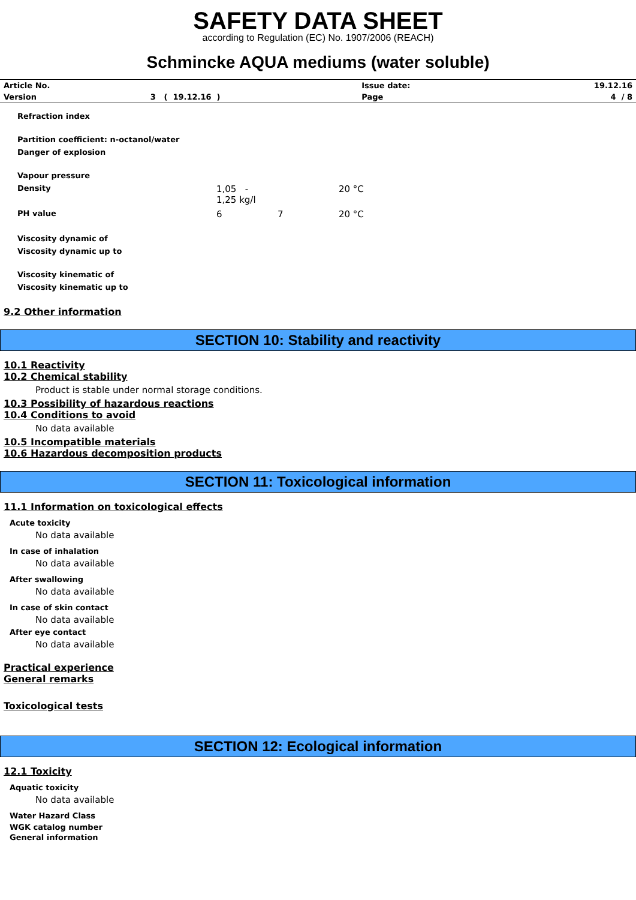SAFETY DATA SHEET
according to Regulation (EC) No. 1907/2006 (REACH)
Schmincke AQUA mediums (water soluble)
| Article No. | | Issue date: | 19.12.16 |
| Version | 3 ( 19.12.16 ) | Page | 4 / 8 |
| Refraction index | | | |
| Partition coefficient: n-octanol/water | | | |
| Danger of explosion | | | |
| Vapour pressure | | | |
| Density | 1,05 - 1,25 kg/l | | 20 °C |
| PH value | 6 | 7 | 20 °C |
| Viscosity dynamic of | | | |
| Viscosity dynamic up to | | | |
| Viscosity kinematic of | | | |
| Viscosity kinematic up to | | | |
9.2 Other information
SECTION 10: Stability and reactivity
10.1 Reactivity
10.2 Chemical stability
Product is stable under normal storage conditions.
10.3 Possibility of hazardous reactions
10.4 Conditions to avoid
No data available
10.5 Incompatible materials
10.6 Hazardous decomposition products
SECTION 11: Toxicological information
11.1 Information on toxicological effects
Acute toxicity
No data available
In case of inhalation
No data available
After swallowing
No data available
In case of skin contact
No data available
After eye contact
No data available
Practical experience
General remarks
Toxicological tests
SECTION 12: Ecological information
12.1 Toxicity
Aquatic toxicity
No data available
Water Hazard Class
WGK catalog number
General information